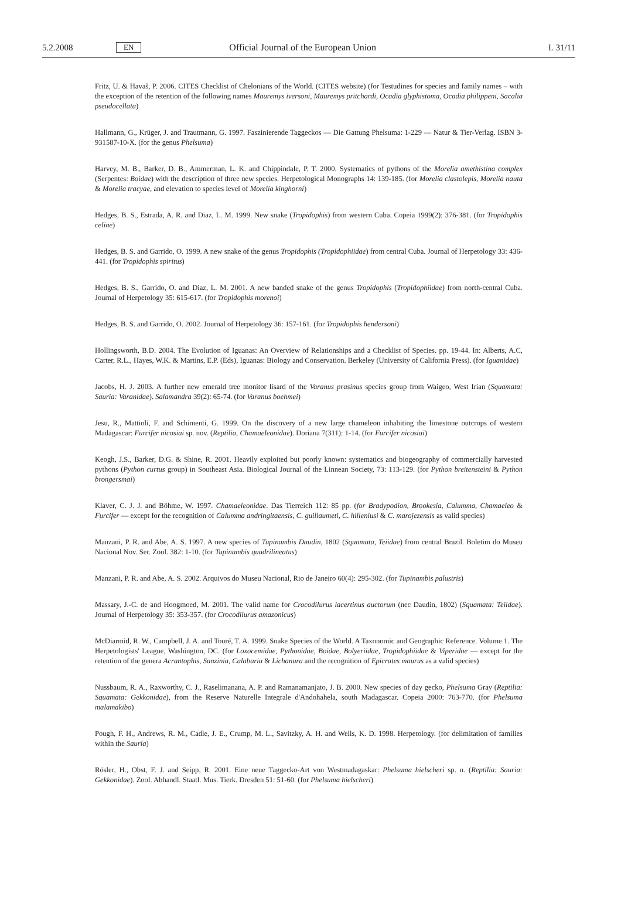5.2.2008 EN Official Journal of the European Union L 31/11
Fritz, U. & Havaš, P. 2006. CITES Checklist of Chelonians of the World. (CITES website) (for Testudines for species and family names – with the exception of the retention of the following names Mauremys iversoni, Mauremys pritchardi, Ocadia glyphistoma, Ocadia philippeni, Sacalia pseudocellata)
Hallmann, G., Krüger, J. and Trautmann, G. 1997. Faszinierende Taggeckos — Die Gattung Phelsuma: 1-229 — Natur & Tier-Verlag. ISBN 3-931587-10-X. (for the genus Phelsuma)
Harvey, M. B., Barker, D. B., Ammerman, L. K. and Chippindale, P. T. 2000. Systematics of pythons of the Morelia amethistina complex (Serpentes: Boidae) with the description of three new species. Herpetological Monographs 14: 139-185. (for Morelia clastolepis, Morelia nauta & Morelia tracyae, and elevation to species level of Morelia kinghorni)
Hedges, B. S., Estrada, A. R. and Diaz, L. M. 1999. New snake (Tropidophis) from western Cuba. Copeia 1999(2): 376-381. (for Tropidophis celiae)
Hedges, B. S. and Garrido, O. 1999. A new snake of the genus Tropidophis (Tropidophiidae) from central Cuba. Journal of Herpetology 33: 436-441. (for Tropidophis spiritus)
Hedges, B. S., Garrido, O. and Diaz, L. M. 2001. A new banded snake of the genus Tropidophis (Tropidophiidae) from north-central Cuba. Journal of Herpetology 35: 615-617. (for Tropidophis morenoi)
Hedges, B. S. and Garrido, O. 2002. Journal of Herpetology 36: 157-161. (for Tropidophis hendersoni)
Hollingsworth, B.D. 2004. The Evolution of Iguanas: An Overview of Relationships and a Checklist of Species. pp. 19-44. In: Alberts, A.C, Carter, R.L., Hayes, W.K. & Martins, E.P. (Eds), Iguanas: Biology and Conservation. Berkeley (University of California Press). (for Iguanidae)
Jacobs, H. J. 2003. A further new emerald tree monitor lisard of the Varanus prasinus species group from Waigeo, West Irian (Squamata: Sauria: Varanidae). Salamandra 39(2): 65-74. (for Varanus boehmei)
Jesu, R., Mattioli, F. and Schimenti, G. 1999. On the discovery of a new large chameleon inhabiting the limestone outcrops of western Madagascar: Furcifer nicosiai sp. nov. (Reptilia, Chamaeleonidae). Doriana 7(311): 1-14. (for Furcifer nicosiai)
Keogh, J.S., Barker, D.G. & Shine, R. 2001. Heavily exploited but poorly known: systematics and biogeography of commercially harvested pythons (Python curtus group) in Southeast Asia. Biological Journal of the Linnean Society, 73: 113-129. (for Python breitensteini & Python brongersmai)
Klaver, C. J. J. and Böhme, W. 1997. Chamaeleonidae. Das Tierreich 112: 85 pp. (for Bradypodion, Brookesia, Calumma, Chamaeleo & Furcifer — except for the recognition of Calumma andringitaensis, C. guillaumeti, C. hilleniusi & C. marojezensis as valid species)
Manzani, P. R. and Abe, A. S. 1997. A new species of Tupinambis Daudin, 1802 (Squamata, Teiidae) from central Brazil. Boletim do Museu Nacional Nov. Ser. Zool. 382: 1-10. (for Tupinambis quadrilineatus)
Manzani, P. R. and Abe, A. S. 2002. Arquivos do Museu Nacional, Rio de Janeiro 60(4): 295-302. (for Tupinambis palustris)
Massary, J.-C. de and Hoogmoed, M. 2001. The valid name for Crocodilurus lacertinus auctorum (nec Daudin, 1802) (Squamata: Teiidae). Journal of Herpetology 35: 353-357. (for Crocodilurus amazonicus)
McDiarmid, R. W., Campbell, J. A. and Touré, T. A. 1999. Snake Species of the World. A Taxonomic and Geographic Reference. Volume 1. The Herpetologists' League, Washington, DC. (for Loxocemidae, Pythonidae, Boidae, Bolyeriidae, Tropidophiidae & Viperidae — except for the retention of the genera Acrantophis, Sanzinia, Calabaria & Lichanura and the recognition of Epicrates maurus as a valid species)
Nussbaum, R. A., Raxworthy, C. J., Raselimanana, A. P. and Ramanamanjato, J. B. 2000. New species of day gecko, Phelsuma Gray (Reptilia: Squamata: Gekkonidae), from the Reserve Naturelle Integrale d'Andohahela, south Madagascar. Copeia 2000: 763-770. (for Phelsuma malamakibo)
Pough, F. H., Andrews, R. M., Cadle, J. E., Crump, M. L., Savitzky, A. H. and Wells, K. D. 1998. Herpetology. (for delimitation of families within the Sauria)
Rösler, H., Obst, F. J. and Seipp, R. 2001. Eine neue Taggecko-Art von Westmadagaskar: Phelsuma hielscheri sp. n. (Reptilia: Sauria: Gekkonidae). Zool. Abhandl. Staatl. Mus. Tierk. Dresden 51: 51-60. (for Phelsuma hielscheri)